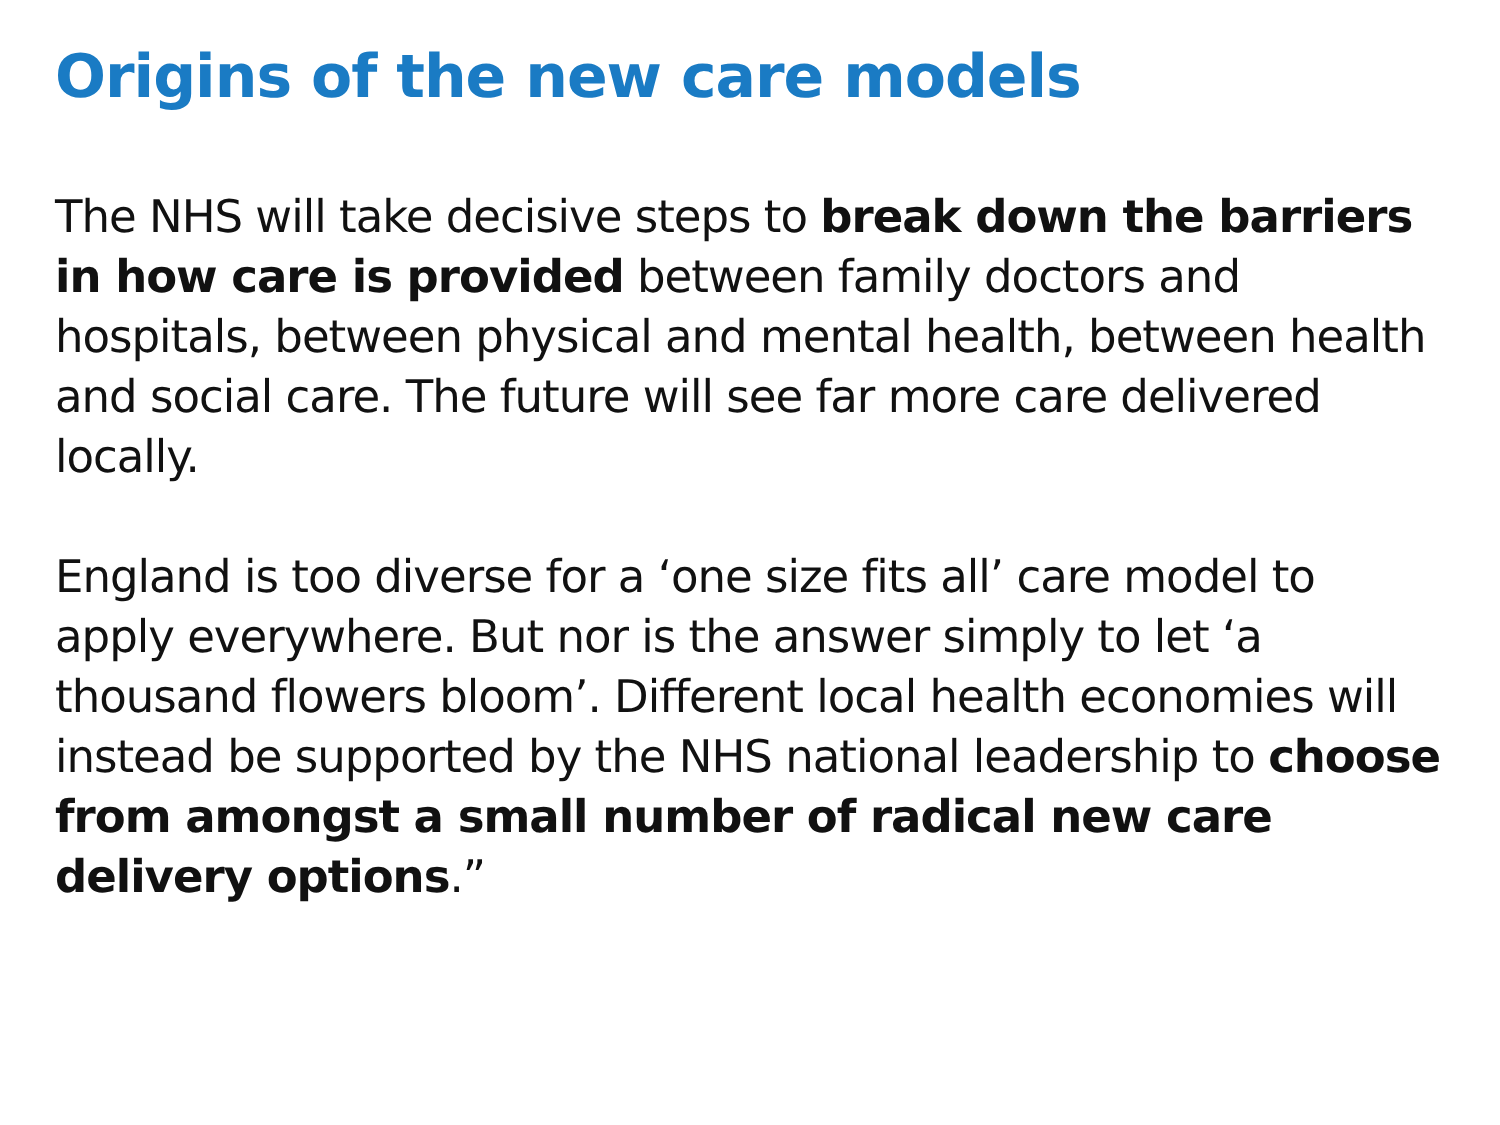Origins of the new care models
The NHS will take decisive steps to break down the barriers in how care is provided between family doctors and hospitals, between physical and mental health, between health and social care. The future will see far more care delivered locally.
England is too diverse for a ‘one size fits all’ care model to apply everywhere. But nor is the answer simply to let ‘a thousand flowers bloom’. Different local health economies will instead be supported by the NHS national leadership to choose from amongst a small number of radical new care delivery options.”